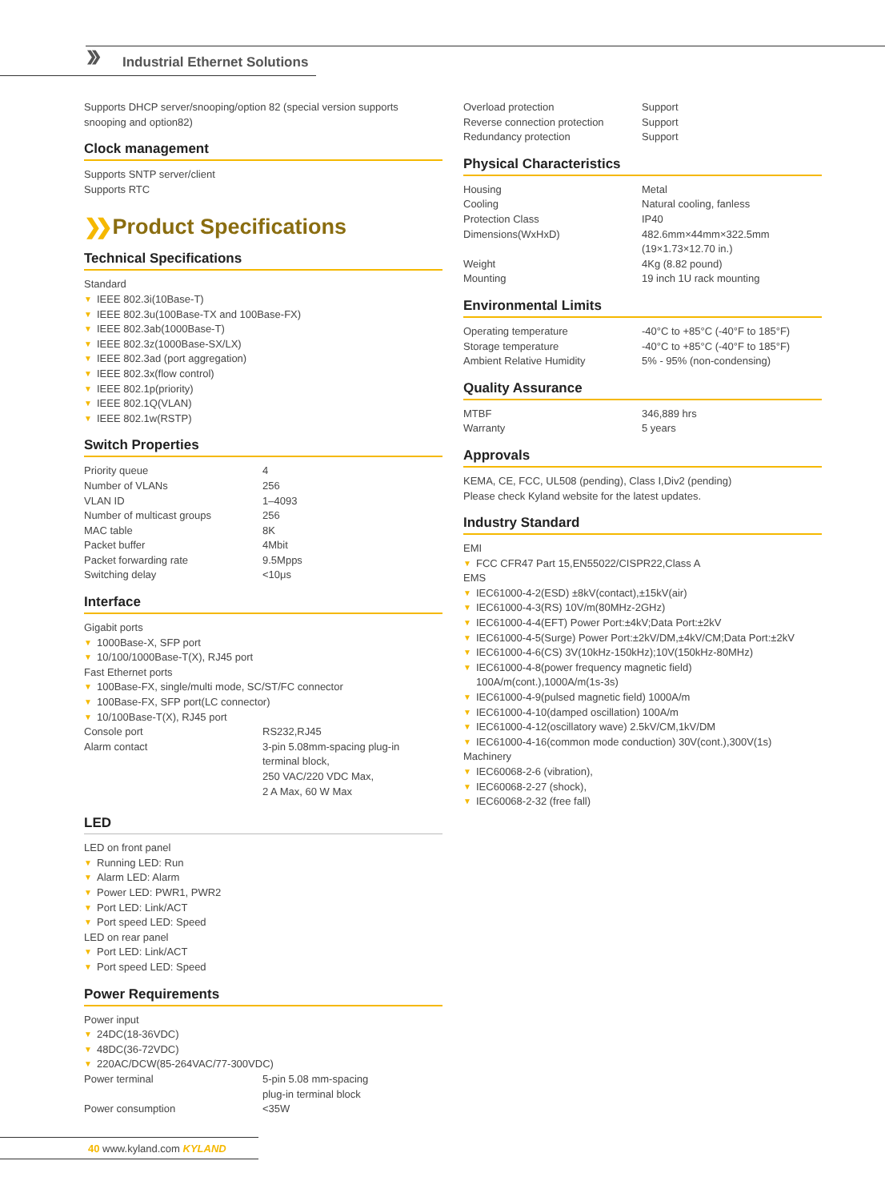❯❯ Industrial Ethernet Solutions
Supports DHCP server/snooping/option 82 (special version supports snooping and option82)
Clock management
Supports SNTP server/client
Supports RTC
❯❯ Product Specifications
Technical Specifications
Standard
▼ IEEE 802.3i(10Base-T)
▼ IEEE 802.3u(100Base-TX and 100Base-FX)
▼ IEEE 802.3ab(1000Base-T)
▼ IEEE 802.3z(1000Base-SX/LX)
▼ IEEE 802.3ad (port aggregation)
▼ IEEE 802.3x(flow control)
▼ IEEE 802.1p(priority)
▼ IEEE 802.1Q(VLAN)
▼ IEEE 802.1w(RSTP)
Switch Properties
| Priority queue | 4 |
| Number of VLANs | 256 |
| VLAN ID | 1–4093 |
| Number of multicast groups | 256 |
| MAC table | 8K |
| Packet buffer | 4Mbit |
| Packet forwarding rate | 9.5Mpps |
| Switching delay | <10μs |
Interface
Gigabit ports
▼ 1000Base-X, SFP port
▼ 10/100/1000Base-T(X), RJ45 port
Fast Ethernet ports
▼ 100Base-FX, single/multi mode, SC/ST/FC connector
▼ 100Base-FX, SFP port(LC connector)
▼ 10/100Base-T(X), RJ45 port
| Console port | RS232,RJ45 |
| Alarm contact | 3-pin 5.08mm-spacing plug-in terminal block, 250 VAC/220 VDC Max, 2 A Max, 60 W Max |
LED
LED on front panel
▼ Running LED: Run
▼ Alarm LED: Alarm
▼ Power LED: PWR1, PWR2
▼ Port LED: Link/ACT
▼ Port speed LED: Speed
LED on rear panel
▼ Port LED: Link/ACT
▼ Port speed LED: Speed
Power Requirements
Power input
▼ 24DC(18-36VDC)
▼ 48DC(36-72VDC)
▼ 220AC/DCW(85-264VAC/77-300VDC)
| Power terminal | 5-pin 5.08 mm-spacing plug-in terminal block |
| Power consumption | <35W |
| Overload protection | Support |
| Reverse connection protection | Support |
| Redundancy protection | Support |
Physical Characteristics
| Housing | Metal |
| Cooling | Natural cooling, fanless |
| Protection Class | IP40 |
| Dimensions(WxHxD) | 482.6mm×44mm×322.5mm (19×1.73×12.70 in.) |
| Weight | 4Kg (8.82 pound) |
| Mounting | 19 inch 1U rack mounting |
Environmental Limits
| Operating temperature | -40°C to +85°C (-40°F to 185°F) |
| Storage temperature | -40°C to +85°C (-40°F to 185°F) |
| Ambient Relative Humidity | 5% - 95% (non-condensing) |
Quality Assurance
| MTBF | 346,889 hrs |
| Warranty | 5 years |
Approvals
KEMA, CE, FCC, UL508 (pending), Class I,Div2 (pending)
Please check Kyland website for the latest updates.
Industry Standard
EMI
▼ FCC CFR47 Part 15,EN55022/CISPR22,Class A
EMS
▼ IEC61000-4-2(ESD) ±8kV(contact),±15kV(air)
▼ IEC61000-4-3(RS) 10V/m(80MHz-2GHz)
▼ IEC61000-4-4(EFT) Power Port:±4kV;Data Port:±2kV
▼ IEC61000-4-5(Surge) Power Port:±2kV/DM,±4kV/CM;Data Port:±2kV
▼ IEC61000-4-6(CS) 3V(10kHz-150kHz);10V(150kHz-80MHz)
▼ IEC61000-4-8(power frequency magnetic field) 100A/m(cont.),1000A/m(1s-3s)
▼ IEC61000-4-9(pulsed magnetic field) 1000A/m
▼ IEC61000-4-10(damped oscillation) 100A/m
▼ IEC61000-4-12(oscillatory wave) 2.5kV/CM,1kV/DM
▼ IEC61000-4-16(common mode conduction) 30V(cont.),300V(1s)
Machinery
▼ IEC60068-2-6 (vibration),
▼ IEC60068-2-27 (shock),
▼ IEC60068-2-32 (free fall)
40 www.kyland.com KYLAND